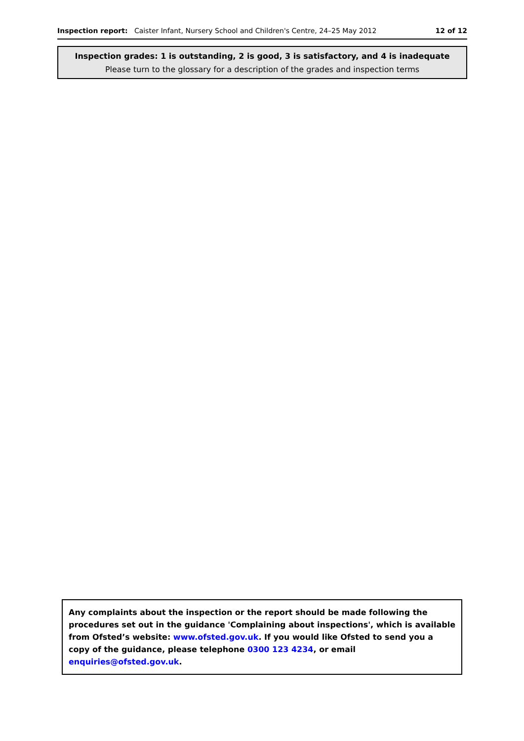Inspection report: Caister Infant, Nursery School and Children's Centre, 24–25 May 2012 12 of 12
Inspection grades: 1 is outstanding, 2 is good, 3 is satisfactory, and 4 is inadequate
Please turn to the glossary for a description of the grades and inspection terms
Any complaints about the inspection or the report should be made following the procedures set out in the guidance 'Complaining about inspections', which is available from Ofsted’s website: www.ofsted.gov.uk. If you would like Ofsted to send you a copy of the guidance, please telephone 0300 123 4234, or email enquiries@ofsted.gov.uk.